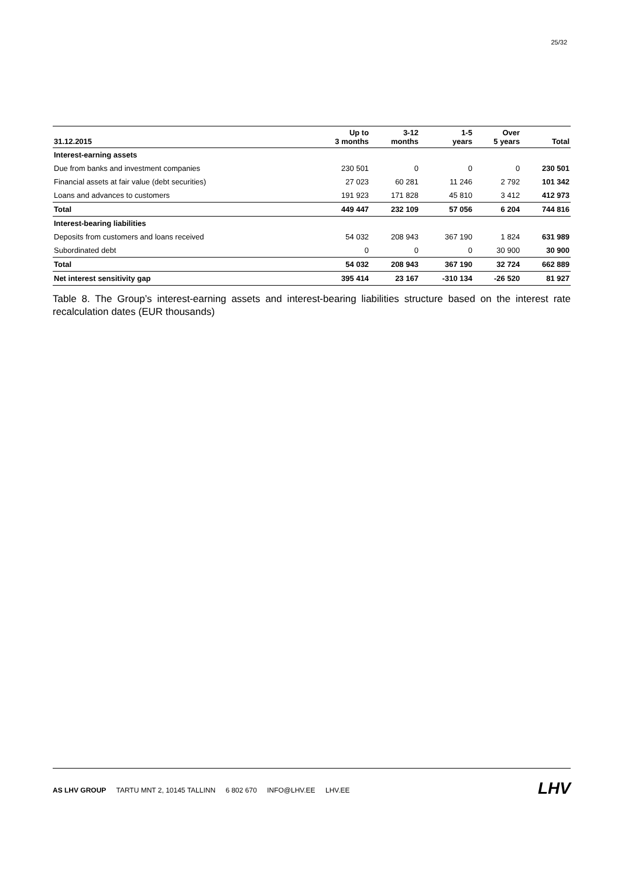25/32
| 31.12.2015 | Up to 3 months | 3-12 months | 1-5 years | Over 5 years | Total |
| --- | --- | --- | --- | --- | --- |
| Interest-earning assets | | | | | |
| Due from banks and investment companies | 230 501 | 0 | 0 | 0 | 230 501 |
| Financial assets at fair value (debt securities) | 27 023 | 60 281 | 11 246 | 2 792 | 101 342 |
| Loans and advances to customers | 191 923 | 171 828 | 45 810 | 3 412 | 412 973 |
| Total | 449 447 | 232 109 | 57 056 | 6 204 | 744 816 |
| Interest-bearing liabilities | | | | | |
| Deposits from customers and loans received | 54 032 | 208 943 | 367 190 | 1 824 | 631 989 |
| Subordinated debt | 0 | 0 | 0 | 30 900 | 30 900 |
| Total | 54 032 | 208 943 | 367 190 | 32 724 | 662 889 |
| Net interest sensitivity gap | 395 414 | 23 167 | -310 134 | -26 520 | 81 927 |
Table 8. The Group’s interest-earning assets and interest-bearing liabilities structure based on the interest rate recalculation dates (EUR thousands)
AS LHV GROUP TARTU MNT 2, 10145 TALLINN 6 802 670 INFO@LHV.EE LHV.EE
LHV